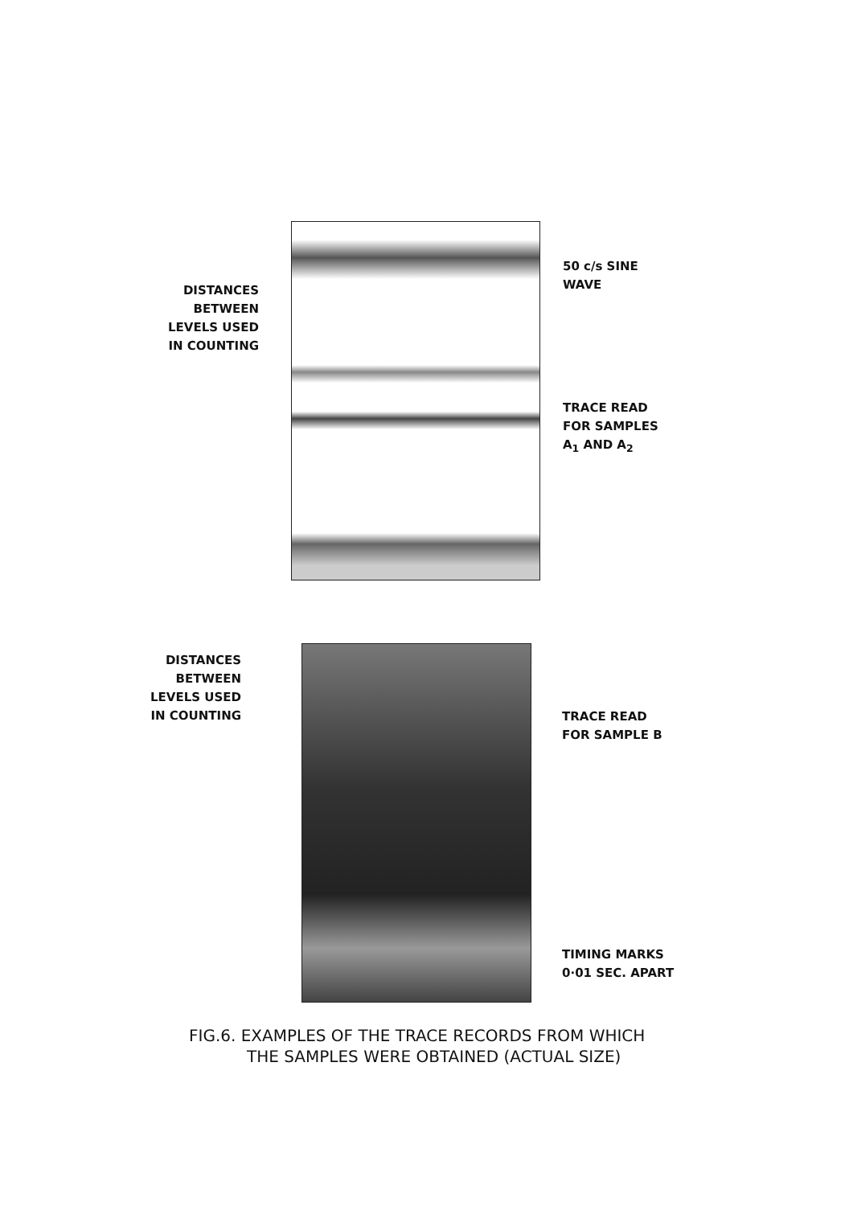DISTANCES
BETWEEN
LEVELS USED
IN COUNTING
50 c/s SINE
WAVE
TRACE READ
FOR SAMPLES
A<sub>1</sub> AND A<sub>2</sub>
DISTANCES
BETWEEN
LEVELS USED
IN COUNTING
TRACE READ
FOR SAMPLE B
TIMING MARKS
0·01 SEC. APART
FIG.6. EXAMPLES OF THE TRACE RECORDS FROM WHICH
THE SAMPLES WERE OBTAINED (ACTUAL SIZE)